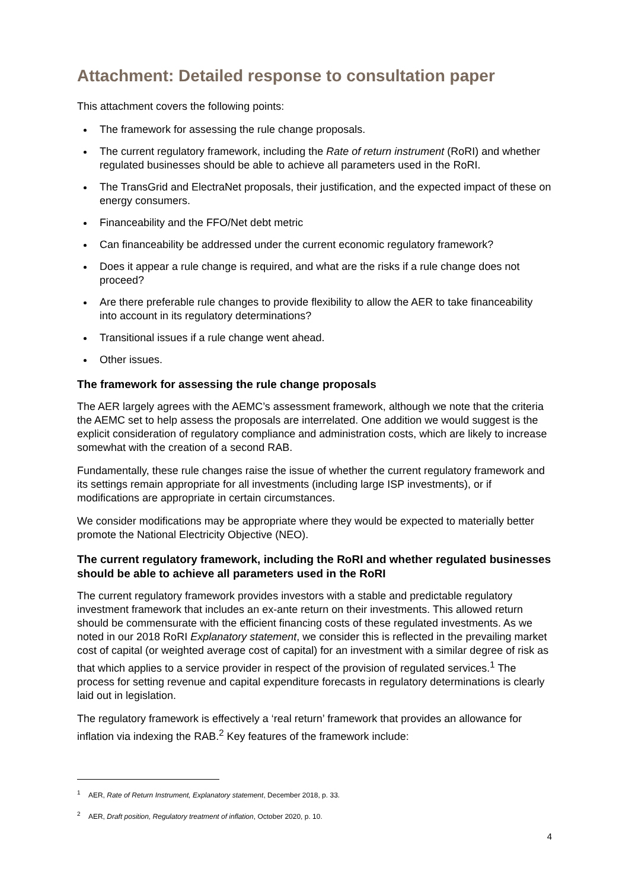Attachment: Detailed response to consultation paper
This attachment covers the following points:
The framework for assessing the rule change proposals.
The current regulatory framework, including the Rate of return instrument (RoRI) and whether regulated businesses should be able to achieve all parameters used in the RoRI.
The TransGrid and ElectraNet proposals, their justification, and the expected impact of these on energy consumers.
Financeability and the FFO/Net debt metric
Can financeability be addressed under the current economic regulatory framework?
Does it appear a rule change is required, and what are the risks if a rule change does not proceed?
Are there preferable rule changes to provide flexibility to allow the AER to take financeability into account in its regulatory determinations?
Transitional issues if a rule change went ahead.
Other issues.
The framework for assessing the rule change proposals
The AER largely agrees with the AEMC’s assessment framework, although we note that the criteria the AEMC set to help assess the proposals are interrelated. One addition we would suggest is the explicit consideration of regulatory compliance and administration costs, which are likely to increase somewhat with the creation of a second RAB.
Fundamentally, these rule changes raise the issue of whether the current regulatory framework and its settings remain appropriate for all investments (including large ISP investments), or if modifications are appropriate in certain circumstances.
We consider modifications may be appropriate where they would be expected to materially better promote the National Electricity Objective (NEO).
The current regulatory framework, including the RoRI and whether regulated businesses should be able to achieve all parameters used in the RoRI
The current regulatory framework provides investors with a stable and predictable regulatory investment framework that includes an ex-ante return on their investments. This allowed return should be commensurate with the efficient financing costs of these regulated investments. As we noted in our 2018 RoRI Explanatory statement, we consider this is reflected in the prevailing market cost of capital (or weighted average cost of capital) for an investment with a similar degree of risk as that which applies to a service provider in respect of the provision of regulated services.<sup>1</sup> The process for setting revenue and capital expenditure forecasts in regulatory determinations is clearly laid out in legislation.
The regulatory framework is effectively a ‘real return’ framework that provides an allowance for inflation via indexing the RAB.<sup>2</sup> Key features of the framework include:
<sup>1</sup> AER, Rate of Return Instrument, Explanatory statement, December 2018, p. 33.
<sup>2</sup> AER, Draft position, Regulatory treatment of inflation, October 2020, p. 10.
4